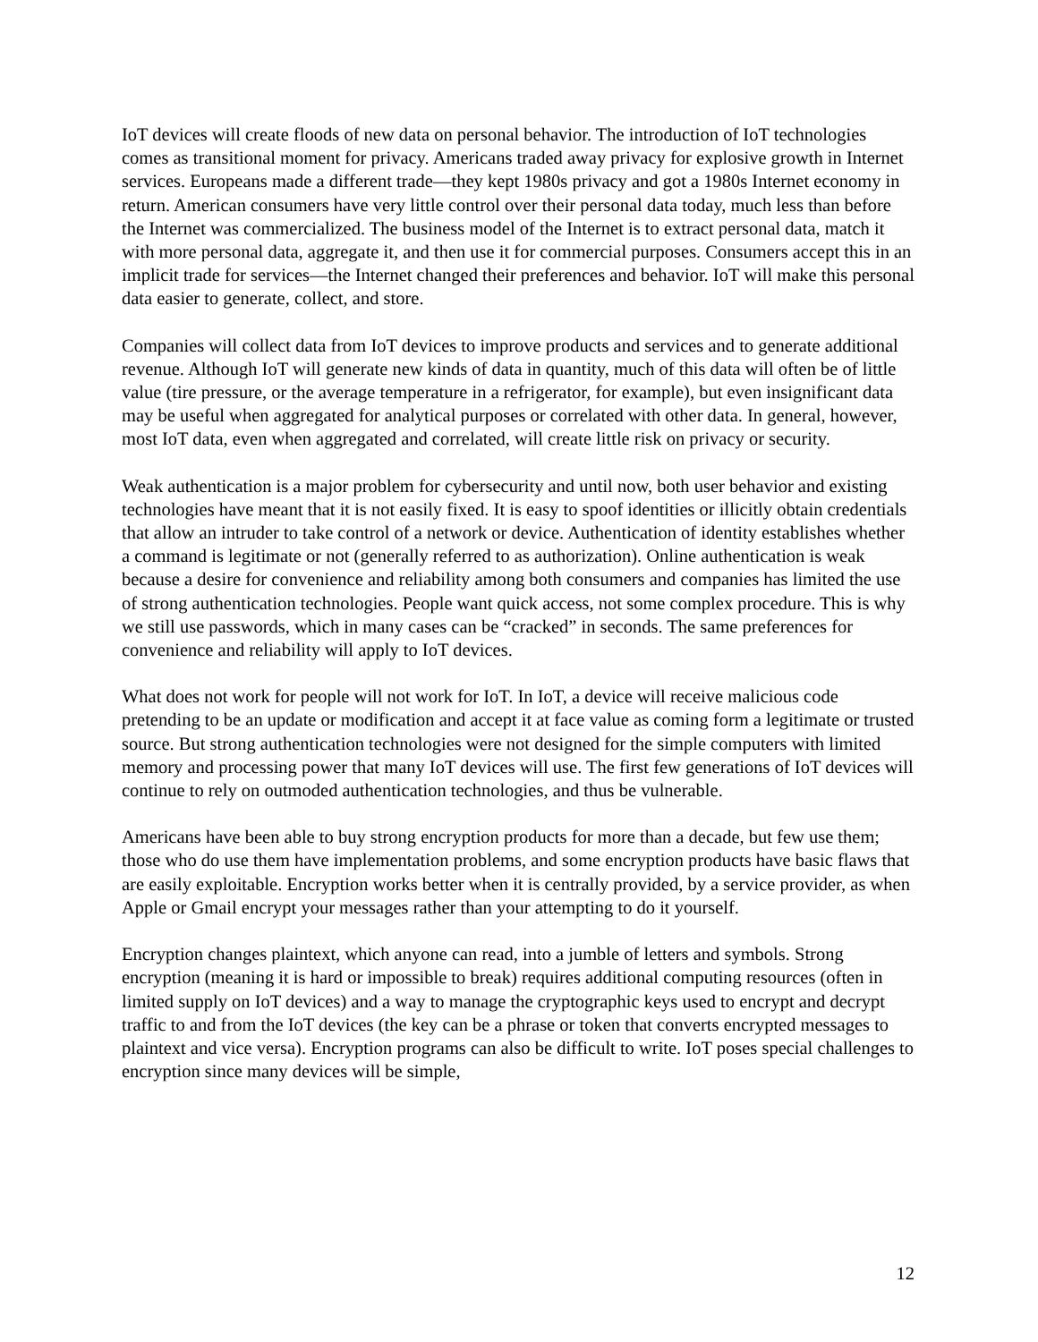IoT devices will create floods of new data on personal behavior. The introduction of IoT technologies comes as transitional moment for privacy. Americans traded away privacy for explosive growth in Internet services. Europeans made a different trade—they kept 1980s privacy and got a 1980s Internet economy in return. American consumers have very little control over their personal data today, much less than before the Internet was commercialized. The business model of the Internet is to extract personal data, match it with more personal data, aggregate it, and then use it for commercial purposes. Consumers accept this in an implicit trade for services—the Internet changed their preferences and behavior. IoT will make this personal data easier to generate, collect, and store.
Companies will collect data from IoT devices to improve products and services and to generate additional revenue. Although IoT will generate new kinds of data in quantity, much of this data will often be of little value (tire pressure, or the average temperature in a refrigerator, for example), but even insignificant data may be useful when aggregated for analytical purposes or correlated with other data. In general, however, most IoT data, even when aggregated and correlated, will create little risk on privacy or security.
Weak authentication is a major problem for cybersecurity and until now, both user behavior and existing technologies have meant that it is not easily fixed. It is easy to spoof identities or illicitly obtain credentials that allow an intruder to take control of a network or device. Authentication of identity establishes whether a command is legitimate or not (generally referred to as authorization). Online authentication is weak because a desire for convenience and reliability among both consumers and companies has limited the use of strong authentication technologies. People want quick access, not some complex procedure. This is why we still use passwords, which in many cases can be “cracked” in seconds. The same preferences for convenience and reliability will apply to IoT devices.
What does not work for people will not work for IoT. In IoT, a device will receive malicious code pretending to be an update or modification and accept it at face value as coming form a legitimate or trusted source. But strong authentication technologies were not designed for the simple computers with limited memory and processing power that many IoT devices will use. The first few generations of IoT devices will continue to rely on outmoded authentication technologies, and thus be vulnerable.
Americans have been able to buy strong encryption products for more than a decade, but few use them; those who do use them have implementation problems, and some encryption products have basic flaws that are easily exploitable. Encryption works better when it is centrally provided, by a service provider, as when Apple or Gmail encrypt your messages rather than your attempting to do it yourself.
Encryption changes plaintext, which anyone can read, into a jumble of letters and symbols. Strong encryption (meaning it is hard or impossible to break) requires additional computing resources (often in limited supply on IoT devices) and a way to manage the cryptographic keys used to encrypt and decrypt traffic to and from the IoT devices (the key can be a phrase or token that converts encrypted messages to plaintext and vice versa). Encryption programs can also be difficult to write. IoT poses special challenges to encryption since many devices will be simple,
12